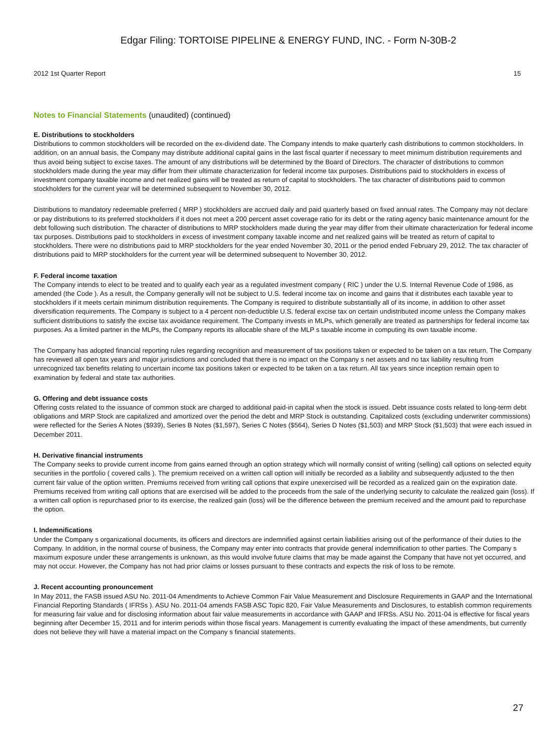Edgar Filing: TORTOISE PIPELINE & ENERGY FUND, INC. - Form N-30B-2
2012 1st Quarter Report 15
Notes to Financial Statements (unaudited) (continued)
E. Distributions to stockholders
Distributions to common stockholders will be recorded on the ex-dividend date. The Company intends to make quarterly cash distributions to common stockholders. In addition, on an annual basis, the Company may distribute additional capital gains in the last fiscal quarter if necessary to meet minimum distribution requirements and thus avoid being subject to excise taxes. The amount of any distributions will be determined by the Board of Directors. The character of distributions to common stockholders made during the year may differ from their ultimate characterization for federal income tax purposes. Distributions paid to stockholders in excess of investment company taxable income and net realized gains will be treated as return of capital to stockholders. The tax character of distributions paid to common stockholders for the current year will be determined subsequent to November 30, 2012.
Distributions to mandatory redeemable preferred ( MRP ) stockholders are accrued daily and paid quarterly based on fixed annual rates. The Company may not declare or pay distributions to its preferred stockholders if it does not meet a 200 percent asset coverage ratio for its debt or the rating agency basic maintenance amount for the debt following such distribution. The character of distributions to MRP stockholders made during the year may differ from their ultimate characterization for federal income tax purposes. Distributions paid to stockholders in excess of investment company taxable income and net realized gains will be treated as return of capital to stockholders. There were no distributions paid to MRP stockholders for the year ended November 30, 2011 or the period ended February 29, 2012. The tax character of distributions paid to MRP stockholders for the current year will be determined subsequent to November 30, 2012.
F. Federal income taxation
The Company intends to elect to be treated and to qualify each year as a regulated investment company ( RIC ) under the U.S. Internal Revenue Code of 1986, as amended (the Code ). As a result, the Company generally will not be subject to U.S. federal income tax on income and gains that it distributes each taxable year to stockholders if it meets certain minimum distribution requirements. The Company is required to distribute substantially all of its income, in addition to other asset diversification requirements. The Company is subject to a 4 percent non-deductible U.S. federal excise tax on certain undistributed income unless the Company makes sufficient distributions to satisfy the excise tax avoidance requirement. The Company invests in MLPs, which generally are treated as partnerships for federal income tax purposes. As a limited partner in the MLPs, the Company reports its allocable share of the MLP s taxable income in computing its own taxable income.
The Company has adopted financial reporting rules regarding recognition and measurement of tax positions taken or expected to be taken on a tax return. The Company has reviewed all open tax years and major jurisdictions and concluded that there is no impact on the Company s net assets and no tax liability resulting from unrecognized tax benefits relating to uncertain income tax positions taken or expected to be taken on a tax return. All tax years since inception remain open to examination by federal and state tax authorities.
G. Offering and debt issuance costs
Offering costs related to the issuance of common stock are charged to additional paid-in capital when the stock is issued. Debt issuance costs related to long-term debt obligations and MRP Stock are capitalized and amortized over the period the debt and MRP Stock is outstanding. Capitalized costs (excluding underwriter commissions) were reflected for the Series A Notes ($939), Series B Notes ($1,597), Series C Notes ($564), Series D Notes ($1,503) and MRP Stock ($1,503) that were each issued in December 2011.
H. Derivative financial instruments
The Company seeks to provide current income from gains earned through an option strategy which will normally consist of writing (selling) call options on selected equity securities in the portfolio ( covered calls ). The premium received on a written call option will initially be recorded as a liability and subsequently adjusted to the then current fair value of the option written. Premiums received from writing call options that expire unexercised will be recorded as a realized gain on the expiration date. Premiums received from writing call options that are exercised will be added to the proceeds from the sale of the underlying security to calculate the realized gain (loss). If a written call option is repurchased prior to its exercise, the realized gain (loss) will be the difference between the premium received and the amount paid to repurchase the option.
I. Indemnifications
Under the Company s organizational documents, its officers and directors are indemnified against certain liabilities arising out of the performance of their duties to the Company. In addition, in the normal course of business, the Company may enter into contracts that provide general indemnification to other parties. The Company s maximum exposure under these arrangements is unknown, as this would involve future claims that may be made against the Company that have not yet occurred, and may not occur. However, the Company has not had prior claims or losses pursuant to these contracts and expects the risk of loss to be remote.
J. Recent accounting pronouncement
In May 2011, the FASB issued ASU No. 2011-04 Amendments to Achieve Common Fair Value Measurement and Disclosure Requirements in GAAP and the International Financial Reporting Standards ( IFRSs ). ASU No. 2011-04 amends FASB ASC Topic 820, Fair Value Measurements and Disclosures, to establish common requirements for measuring fair value and for disclosing information about fair value measurements in accordance with GAAP and IFRSs. ASU No. 2011-04 is effective for fiscal years beginning after December 15, 2011 and for interim periods within those fiscal years. Management is currently evaluating the impact of these amendments, but currently does not believe they will have a material impact on the Company s financial statements.
27